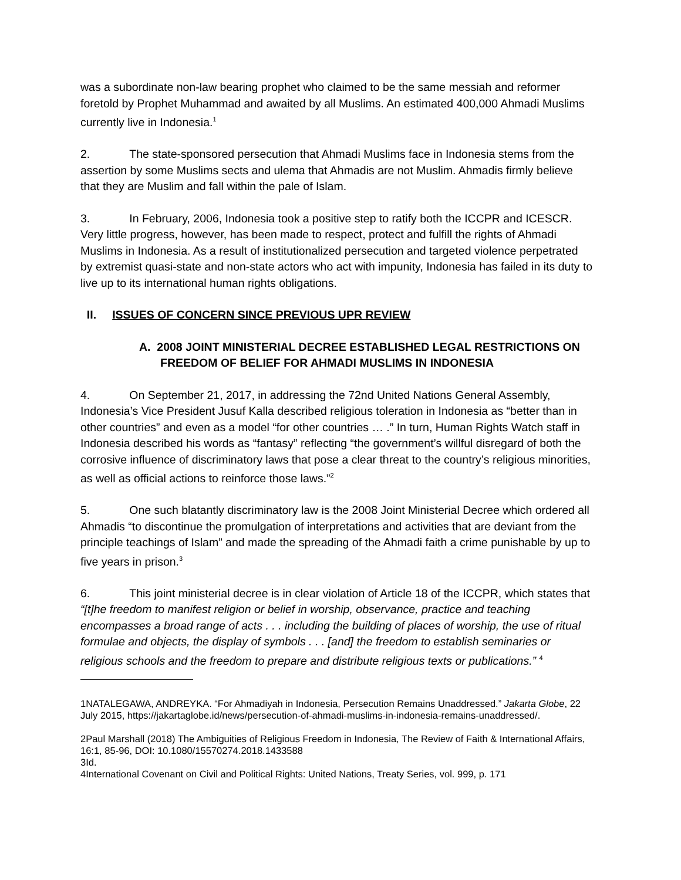was a subordinate non-law bearing prophet who claimed to be the same messiah and reformer foretold by Prophet Muhammad and awaited by all Muslims. An estimated 400,000 Ahmadi Muslims currently live in Indonesia.<sup>1</sup>
2. The state-sponsored persecution that Ahmadi Muslims face in Indonesia stems from the assertion by some Muslims sects and ulema that Ahmadis are not Muslim. Ahmadis firmly believe that they are Muslim and fall within the pale of Islam.
3. In February, 2006, Indonesia took a positive step to ratify both the ICCPR and ICESCR. Very little progress, however, has been made to respect, protect and fulfill the rights of Ahmadi Muslims in Indonesia. As a result of institutionalized persecution and targeted violence perpetrated by extremist quasi-state and non-state actors who act with impunity, Indonesia has failed in its duty to live up to its international human rights obligations.
II. ISSUES OF CONCERN SINCE PREVIOUS UPR REVIEW
A. 2008 JOINT MINISTERIAL DECREE ESTABLISHED LEGAL RESTRICTIONS ON FREEDOM OF BELIEF FOR AHMADI MUSLIMS IN INDONESIA
4. On September 21, 2017, in addressing the 72nd United Nations General Assembly, Indonesia’s Vice President Jusuf Kalla described religious toleration in Indonesia as “better than in other countries” and even as a model “for other countries … .” In turn, Human Rights Watch staff in Indonesia described his words as “fantasy” reflecting “the government’s willful disregard of both the corrosive influence of discriminatory laws that pose a clear threat to the country’s religious minorities, as well as official actions to reinforce those laws.”<sup>2</sup>
5. One such blatantly discriminatory law is the 2008 Joint Ministerial Decree which ordered all Ahmadis “to discontinue the promulgation of interpretations and activities that are deviant from the principle teachings of Islam” and made the spreading of the Ahmadi faith a crime punishable by up to five years in prison.<sup>3</sup>
6. This joint ministerial decree is in clear violation of Article 18 of the ICCPR, which states that “[t]he freedom to manifest religion or belief in worship, observance, practice and teaching encompasses a broad range of acts . . . including the building of places of worship, the use of ritual formulae and objects, the display of symbols . . . [and] the freedom to establish seminaries or religious schools and the freedom to prepare and distribute religious texts or publications.” <sup>4</sup>
1NATALEGAWA, ANDREYKA. “For Ahmadiyah in Indonesia, Persecution Remains Unaddressed.” Jakarta Globe, 22 July 2015, https://jakartaglobe.id/news/persecution-of-ahmadi-muslims-in-indonesia-remains-unaddressed/.
2Paul Marshall (2018) The Ambiguities of Religious Freedom in Indonesia, The Review of Faith & International Affairs, 16:1, 85-96, DOI: 10.1080/15570274.2018.1433588
3Id.
4International Covenant on Civil and Political Rights: United Nations, Treaty Series, vol. 999, p. 171